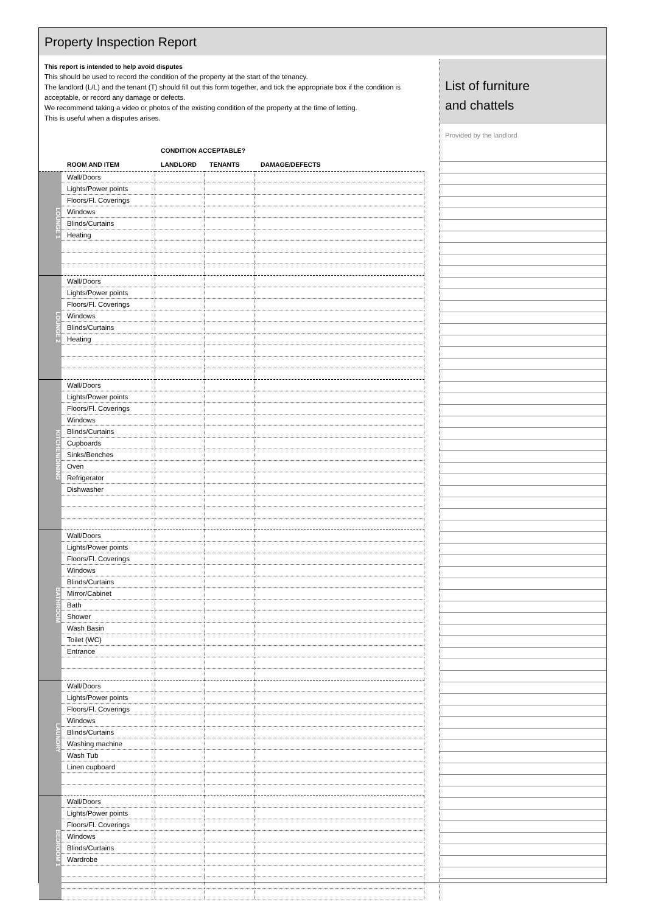Property Inspection Report
This report is intended to help avoid disputes
This should be used to record the condition of the property at the start of the tenancy.
The landlord (L/L) and the tenant (T) should fill out this form together, and tick the appropriate box if the condition is acceptable, or record any damage or defects.
We recommend taking a video or photos of the existing condition of the property at the time of letting.
This is useful when a disputes arises.
| | | CONDITION ACCEPTABLE? | | |
| --- | --- | --- | --- | --- |
| | ROOM AND ITEM | LANDLORD | TENANTS | DAMAGE/DEFECTS |
| LOUNGE 1 | Wall/Doors | | | |
| | Lights/Power points | | | |
| | Floors/Fl. Coverings | | | |
| | Windows | | | |
| | Blinds/Curtains | | | |
| | Heating | | | |
| LOUNGE 2 | Wall/Doors | | | |
| | Lights/Power points | | | |
| | Floors/Fl. Coverings | | | |
| | Windows | | | |
| | Blinds/Curtains | | | |
| | Heating | | | |
| KITCHEN/DINING | Wall/Doors | | | |
| | Lights/Power points | | | |
| | Floors/Fl. Coverings | | | |
| | Windows | | | |
| | Blinds/Curtains | | | |
| | Cupboards | | | |
| | Sinks/Benches | | | |
| | Oven | | | |
| | Refrigerator | | | |
| | Dishwasher | | | |
| BATHROOM | Wall/Doors | | | |
| | Lights/Power points | | | |
| | Floors/Fl. Coverings | | | |
| | Windows | | | |
| | Blinds/Curtains | | | |
| | Mirror/Cabinet | | | |
| | Bath | | | |
| | Shower | | | |
| | Wash Basin | | | |
| | Toilet (WC) | | | |
| | Entrance | | | |
| LAUNDRY | Wall/Doors | | | |
| | Lights/Power points | | | |
| | Floors/Fl. Coverings | | | |
| | Windows | | | |
| | Blinds/Curtains | | | |
| | Washing machine | | | |
| | Wash Tub | | | |
| | Linen cupboard | | | |
| BEDROOM 1 | Wall/Doors | | | |
| | Lights/Power points | | | |
| | Floors/Fl. Coverings | | | |
| | Windows | | | |
| | Blinds/Curtains | | | |
| | Wardrobe | | | |
List of furniture
and chattels
Provided by the landlord